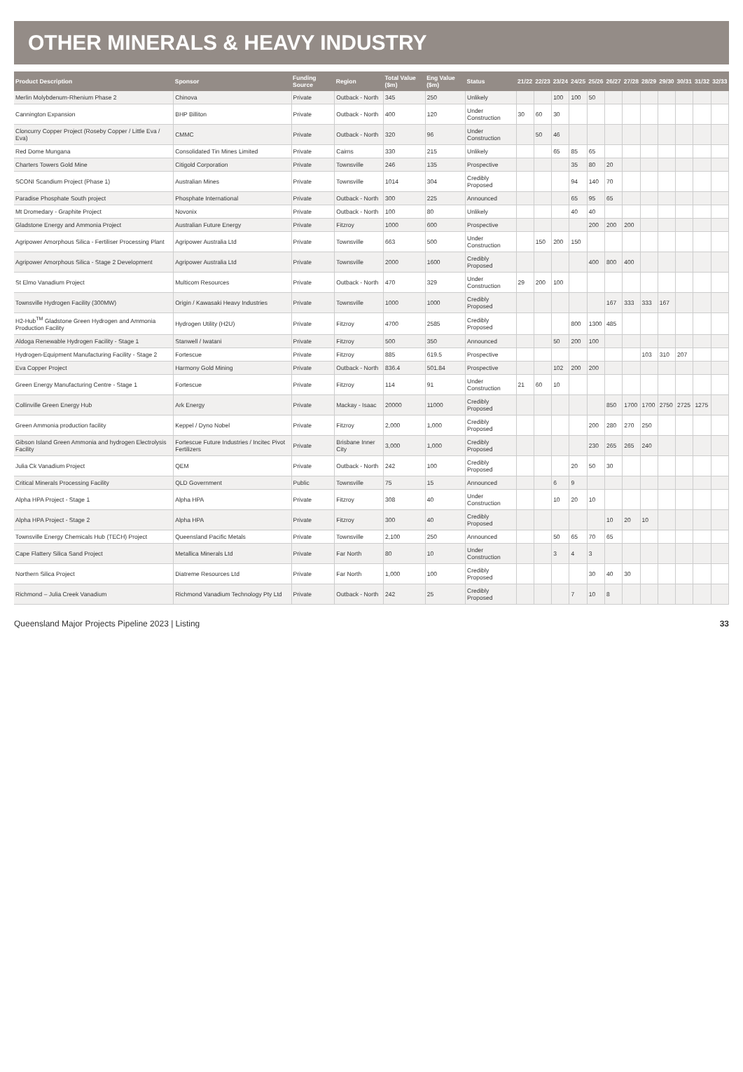OTHER MINERALS & HEAVY INDUSTRY
| Product Description | Sponsor | Funding Source | Region | Total Value ($m) | Eng Value ($m) | Status | 21/22 | 22/23 | 23/24 | 24/25 | 25/26 | 26/27 | 27/28 | 28/29 | 29/30 | 30/31 | 31/32 | 32/33 |
| --- | --- | --- | --- | --- | --- | --- | --- | --- | --- | --- | --- | --- | --- | --- | --- | --- | --- | --- |
| Merlin Molybdenum-Rhenium Phase 2 | Chinova | Private | Outback - North | 345 | 250 | Unlikely | | | 100 | 100 | 50 | | | | | | | |
| Cannington Expansion | BHP Billiton | Private | Outback - North | 400 | 120 | Under Construction | 30 | 60 | 30 | | | | | | | | | |
| Cloncurry Copper Project (Roseby Copper / Little Eva / Eva) | CMMC | Private | Outback - North | 320 | 96 | Under Construction | | 50 | 46 | | | | | | | | | |
| Red Dome Mungana | Consolidated Tin Mines Limited | Private | Cairns | 330 | 215 | Unlikely | | | 65 | 85 | 65 | | | | | | | |
| Charters Towers Gold Mine | Citigold Corporation | Private | Townsville | 246 | 135 | Prospective | | | | 35 | 80 | 20 | | | | | | |
| SCONI Scandium Project (Phase 1) | Australian Mines | Private | Townsville | 1014 | 304 | Credibly Proposed | | | | 94 | 140 | 70 | | | | | | |
| Paradise Phosphate South project | Phosphate International | Private | Outback - North | 300 | 225 | Announced | | | | 65 | 95 | 65 | | | | | | |
| Mt Dromedary - Graphite Project | Novonix | Private | Outback - North | 100 | 80 | Unlikely | | | | 40 | 40 | | | | | | | |
| Gladstone Energy and Ammonia Project | Australian Future Energy | Private | Fitzroy | 1000 | 600 | Prospective | | | | | 200 | 200 | 200 | | | | | |
| Agripower Amorphous Silica - Fertiliser Processing Plant | Agripower Australia Ltd | Private | Townsville | 663 | 500 | Under Construction | | 150 | 200 | 150 | | | | | | | | |
| Agripower Amorphous Silica - Stage 2 Development | Agripower Australia Ltd | Private | Townsville | 2000 | 1600 | Credibly Proposed | | | | | 400 | 800 | 400 | | | | | |
| St Elmo Vanadium Project | Multicom Resources | Private | Outback - North | 470 | 329 | Under Construction | 29 | 200 | 100 | | | | | | | | | |
| Townsville Hydrogen Facility (300MW) | Origin / Kawasaki Heavy Industries | Private | Townsville | 1000 | 1000 | Credibly Proposed | | | | | | 167 | 333 | 333 | 167 | | | |
| H2-Hub<sup>TM</sup> Gladstone Green Hydrogen and Ammonia Production Facility | Hydrogen Utility (H2U) | Private | Fitzroy | 4700 | 2585 | Credibly Proposed | | | | 800 | 1300 | 485 | | | | | | |
| Aldoga Renewable Hydrogen Facility - Stage 1 | Stanwell / Iwatani | Private | Fitzroy | 500 | 350 | Announced | | | 50 | 200 | 100 | | | | | | | |
| Hydrogen-Equipment Manufacturing Facility - Stage 2 | Fortescue | Private | Fitzroy | 885 | 619.5 | Prospective | | | | | | | | 103 | 310 | 207 | | |
| Eva Copper Project | Harmony Gold Mining | Private | Outback - North | 836.4 | 501.84 | Prospective | | | 102 | 200 | 200 | | | | | | | |
| Green Energy Manufacturing Centre - Stage 1 | Fortescue | Private | Fitzroy | 114 | 91 | Under Construction | 21 | 60 | 10 | | | | | | | | | |
| Collinville Green Energy Hub | Ark Energy | Private | Mackay - Isaac | 20000 | 11000 | Credibly Proposed | | | | | | 850 | 1700 | 1700 | 2750 | 2725 | 1275 | |
| Green Ammonia production facility | Keppel / Dyno Nobel | Private | Fitzroy | 2,000 | 1,000 | Credibly Proposed | | | | | 200 | 280 | 270 | 250 | | | | |
| Gibson Island Green Ammonia and hydrogen Electrolysis Facility | Fortescue Future Industries / Incitec Pivot Fertilizers | Private | Brisbane Inner City | 3,000 | 1,000 | Credibly Proposed | | | | | 230 | 265 | 265 | 240 | | | | |
| Julia Ck Vanadium Project | QEM | Private | Outback - North | 242 | 100 | Credibly Proposed | | | | 20 | 50 | 30 | | | | | | |
| Critical Minerals Processing Facility | QLD Government | Public | Townsville | 75 | 15 | Announced | | | 6 | 9 | | | | | | | | |
| Alpha HPA Project - Stage 1 | Alpha HPA | Private | Fitzroy | 308 | 40 | Under Construction | | | 10 | 20 | 10 | | | | | | | |
| Alpha HPA Project - Stage 2 | Alpha HPA | Private | Fitzroy | 300 | 40 | Credibly Proposed | | | | | | 10 | 20 | 10 | | | | |
| Townsville Energy Chemicals Hub (TECH) Project | Queensland Pacific Metals | Private | Townsville | 2,100 | 250 | Announced | | | 50 | 65 | 70 | 65 | | | | | | |
| Cape Flattery Silica Sand Project | Metallica Minerals Ltd | Private | Far North | 80 | 10 | Under Construction | | | 3 | 4 | 3 | | | | | | | |
| Northern Silica Project | Diatreme Resources Ltd | Private | Far North | 1,000 | 100 | Credibly Proposed | | | | | 30 | 40 | 30 | | | | | |
| Richmond – Julia Creek Vanadium | Richmond Vanadium Technology Pty Ltd | Private | Outback - North | 242 | 25 | Credibly Proposed | | | | 7 | 10 | 8 | | | | | | |
Queensland Major Projects Pipeline 2023 | Listing 33